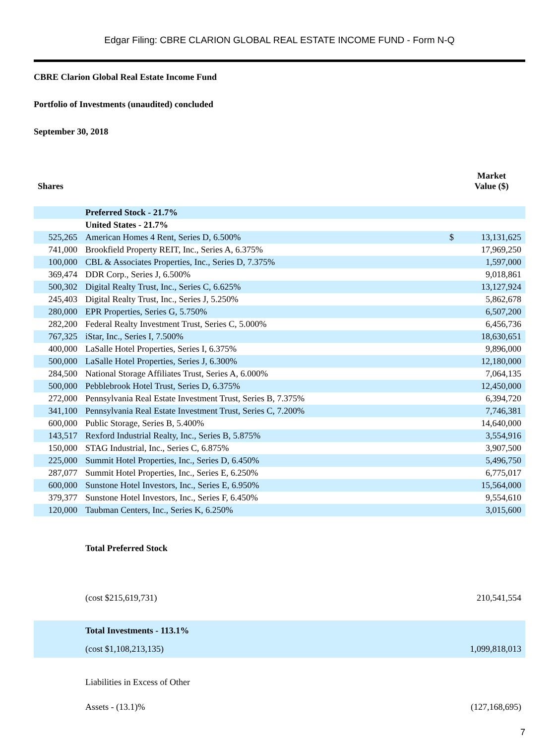Edgar Filing: CBRE CLARION GLOBAL REAL ESTATE INCOME FUND - Form N-Q
CBRE Clarion Global Real Estate Income Fund
Portfolio of Investments (unaudited) concluded
September 30, 2018
| Shares | | | Market Value ($) |
| --- | --- | --- | --- |
| | Preferred Stock - 21.7% | | |
| | United States - 21.7% | | |
| 525,265 | American Homes 4 Rent, Series D, 6.500% | $ | 13,131,625 |
| 741,000 | Brookfield Property REIT, Inc., Series A, 6.375% | | 17,969,250 |
| 100,000 | CBL & Associates Properties, Inc., Series D, 7.375% | | 1,597,000 |
| 369,474 | DDR Corp., Series J, 6.500% | | 9,018,861 |
| 500,302 | Digital Realty Trust, Inc., Series C, 6.625% | | 13,127,924 |
| 245,403 | Digital Realty Trust, Inc., Series J, 5.250% | | 5,862,678 |
| 280,000 | EPR Properties, Series G, 5.750% | | 6,507,200 |
| 282,200 | Federal Realty Investment Trust, Series C, 5.000% | | 6,456,736 |
| 767,325 | iStar, Inc., Series I, 7.500% | | 18,630,651 |
| 400,000 | LaSalle Hotel Properties, Series I, 6.375% | | 9,896,000 |
| 500,000 | LaSalle Hotel Properties, Series J, 6.300% | | 12,180,000 |
| 284,500 | National Storage Affiliates Trust, Series A, 6.000% | | 7,064,135 |
| 500,000 | Pebblebrook Hotel Trust, Series D, 6.375% | | 12,450,000 |
| 272,000 | Pennsylvania Real Estate Investment Trust, Series B, 7.375% | | 6,394,720 |
| 341,100 | Pennsylvania Real Estate Investment Trust, Series C, 7.200% | | 7,746,381 |
| 600,000 | Public Storage, Series B, 5.400% | | 14,640,000 |
| 143,517 | Rexford Industrial Realty, Inc., Series B, 5.875% | | 3,554,916 |
| 150,000 | STAG Industrial, Inc., Series C, 6.875% | | 3,907,500 |
| 225,000 | Summit Hotel Properties, Inc., Series D, 6.450% | | 5,496,750 |
| 287,077 | Summit Hotel Properties, Inc., Series E, 6.250% | | 6,775,017 |
| 600,000 | Sunstone Hotel Investors, Inc., Series E, 6.950% | | 15,564,000 |
| 379,377 | Sunstone Hotel Investors, Inc., Series F, 6.450% | | 9,554,610 |
| 120,000 | Taubman Centers, Inc., Series K, 6.250% | | 3,015,600 |
| | Total Preferred Stock | | |
| | (cost $215,619,731) | | 210,541,554 |
| | Total Investments - 113.1% | | |
| | (cost $1,108,213,135) | | 1,099,818,013 |
| | Liabilities in Excess of Other | | |
| | Assets - (13.1)% | | (127,168,695) |
7